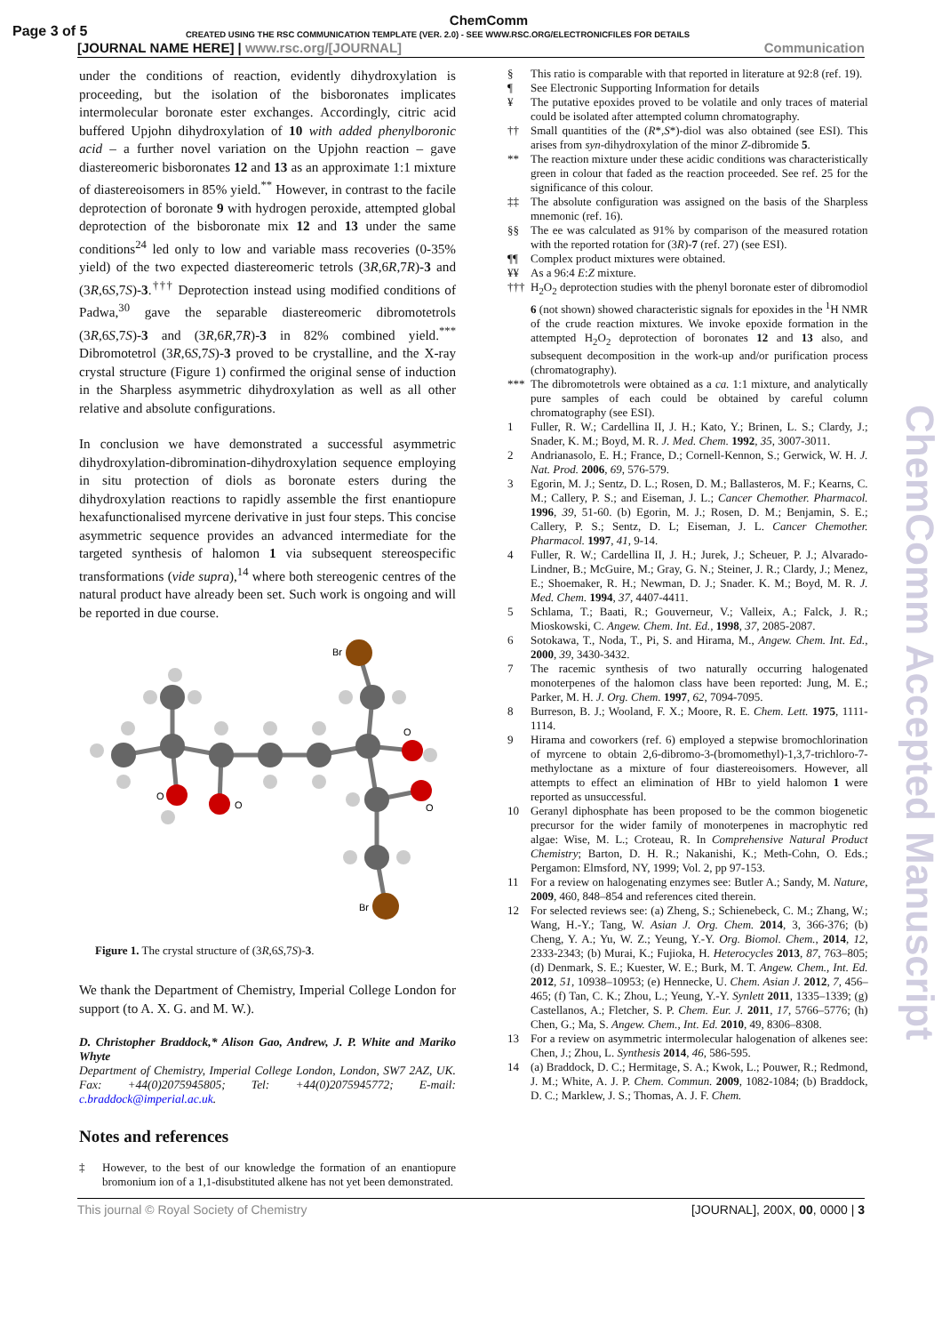Page 3 of 5 CREATED USING THE RSC COMMUNICATION TEMPLATE (VER. 2.0) - SEE WWW.RSC.ORG/ELECTRONICFILES FOR DETAILS
ChemComm
[JOURNAL NAME HERE] | www.rsc.org/[JOURNAL] Communication
under the conditions of reaction, evidently dihydroxylation is proceeding, but the isolation of the bisboronates implicates intermolecular boronate ester exchanges. Accordingly, citric acid buffered Upjohn dihydroxylation of 10 with added phenylboronic acid – a further novel variation on the Upjohn reaction – gave diastereomeric bisboronates 12 and 13 as an approximate 1:1 mixture of diastereoisomers in 85% yield.<sup>**</sup> However, in contrast to the facile deprotection of boronate 9 with hydrogen peroxide, attempted global deprotection of the bisboronate mix 12 and 13 under the same conditions<sup>24</sup> led only to low and variable mass recoveries (0-35% yield) of the two expected diastereomeric tetrols (3R,6R,7R)-3 and (3R,6S,7S)-3.<sup>†††</sup> Deprotection instead using modified conditions of Padwa,<sup>30</sup> gave the separable diastereomeric dibromotetrols (3R,6S,7S)-3 and (3R,6R,7R)-3 in 82% combined yield.<sup>***</sup> Dibromotetrol (3R,6S,7S)-3 proved to be crystalline, and the X-ray crystal structure (Figure 1) confirmed the original sense of induction in the Sharpless asymmetric dihydroxylation as well as all other relative and absolute configurations.
In conclusion we have demonstrated a successful asymmetric dihydroxylation-dibromination-dihydroxylation sequence employing in situ protection of diols as boronate esters during the dihydroxylation reactions to rapidly assemble the first enantiopure hexafunctionalised myrcene derivative in just four steps. This concise asymmetric sequence provides an advanced intermediate for the targeted synthesis of halomon 1 via subsequent stereospecific transformations (vide supra),<sup>14</sup> where both stereogenic centres of the natural product have already been set. Such work is ongoing and will be reported in due course.
Br
Br
O
O
O
O
Figure 1. The crystal structure of (3R,6S,7S)-3.
We thank the Department of Chemistry, Imperial College London for support (to A. X. G. and M. W.).
D. Christopher Braddock,* Alison Gao, Andrew, J. P. White and Mariko Whyte
Department of Chemistry, Imperial College London, London, SW7 2AZ, UK. Fax: +44(0)2075945805; Tel: +44(0)2075945772; E-mail: c.braddock@imperial.ac.uk.
Notes and references
‡ However, to the best of our knowledge the formation of an enantiopure bromonium ion of a 1,1-disubstituted alkene has not yet been demonstrated.
§ This ratio is comparable with that reported in literature at 92:8 (ref. 19).
¶ See Electronic Supporting Information for details
¥ The putative epoxides proved to be volatile and only traces of material could be isolated after attempted column chromatography.
†† Small quantities of the (R*,S*)-diol was also obtained (see ESI). This arises from syn-dihydroxylation of the minor Z-dibromide 5.
** The reaction mixture under these acidic conditions was characteristically green in colour that faded as the reaction proceeded. See ref. 25 for the significance of this colour.
‡‡ The absolute configuration was assigned on the basis of the Sharpless mnemonic (ref. 16).
§§ The ee was calculated as 91% by comparison of the measured rotation with the reported rotation for (3R)-7 (ref. 27) (see ESI).
¶¶ Complex product mixtures were obtained.
¥¥ As a 96:4 E:Z mixture.
††† H<sub>2</sub>O<sub>2</sub> deprotection studies with the phenyl boronate ester of dibromodiol 6 (not shown) showed characteristic signals for epoxides in the <sup>1</sup>H NMR of the crude reaction mixtures. We invoke epoxide formation in the attempted H<sub>2</sub>O<sub>2</sub> deprotection of boronates 12 and 13 also, and subsequent decomposition in the work-up and/or purification process (chromatography).
*** The dibromotetrols were obtained as a ca. 1:1 mixture, and analytically pure samples of each could be obtained by careful column chromatography (see ESI).
1 Fuller, R. W.; Cardellina II, J. H.; Kato, Y.; Brinen, L. S.; Clardy, J.; Snader, K. M.; Boyd, M. R. J. Med. Chem. 1992, 35, 3007-3011.
2 Andrianasolo, E. H.; France, D.; Cornell-Kennon, S.; Gerwick, W. H. J. Nat. Prod. 2006, 69, 576-579.
3 Egorin, M. J.; Sentz, D. L.; Rosen, D. M.; Ballasteros, M. F.; Kearns, C. M.; Callery, P. S.; and Eiseman, J. L.; Cancer Chemother. Pharmacol. 1996, 39, 51-60. (b) Egorin, M. J.; Rosen, D. M.; Benjamin, S. E.; Callery, P. S.; Sentz, D. L; Eiseman, J. L. Cancer Chemother. Pharmacol. 1997, 41, 9-14.
4 Fuller, R. W.; Cardellina II, J. H.; Jurek, J.; Scheuer, P. J.; Alvarado-Lindner, B.; McGuire, M.; Gray, G. N.; Steiner, J. R.; Clardy, J.; Menez, E.; Shoemaker, R. H.; Newman, D. J.; Snader. K. M.; Boyd, M. R. J. Med. Chem. 1994, 37, 4407-4411.
5 Schlama, T.; Baati, R.; Gouverneur, V.; Valleix, A.; Falck, J. R.; Mioskowski, C. Angew. Chem. Int. Ed., 1998, 37, 2085-2087.
6 Sotokawa, T., Noda, T., Pi, S. and Hirama, M., Angew. Chem. Int. Ed., 2000, 39, 3430-3432.
7 The racemic synthesis of two naturally occurring halogenated monoterpenes of the halomon class have been reported: Jung, M. E.; Parker, M. H. J. Org. Chem. 1997, 62, 7094-7095.
8 Burreson, B. J.; Wooland, F. X.; Moore, R. E. Chem. Lett. 1975, 1111-1114.
9 Hirama and coworkers (ref. 6) employed a stepwise bromochlorination of myrcene to obtain 2,6-dibromo-3-(bromomethyl)-1,3,7-trichloro-7-methyloctane as a mixture of four diastereoisomers. However, all attempts to effect an elimination of HBr to yield halomon 1 were reported as unsuccessful.
10 Geranyl diphosphate has been proposed to be the common biogenetic precursor for the wider family of monoterpenes in macrophytic red algae: Wise, M. L.; Croteau, R. In Comprehensive Natural Product Chemistry; Barton, D. H. R.; Nakanishi, K.; Meth-Cohn, O. Eds.; Pergamon: Elmsford, NY, 1999; Vol. 2, pp 97-153.
11 For a review on halogenating enzymes see: Butler A.; Sandy, M. Nature, 2009, 460, 848–854 and references cited therein.
12 For selected reviews see: (a) Zheng, S.; Schienebeck, C. M.; Zhang, W.; Wang, H.-Y.; Tang, W. Asian J. Org. Chem. 2014, 3, 366-376; (b) Cheng, Y. A.; Yu, W. Z.; Yeung, Y.-Y. Org. Biomol. Chem., 2014, 12, 2333-2343; (b) Murai, K.; Fujioka, H. Heterocycles 2013, 87, 763–805; (d) Denmark, S. E.; Kuester, W. E.; Burk, M. T. Angew. Chem., Int. Ed. 2012, 51, 10938–10953; (e) Hennecke, U. Chem. Asian J. 2012, 7, 456–465; (f) Tan, C. K.; Zhou, L.; Yeung, Y.-Y. Synlett 2011, 1335–1339; (g) Castellanos, A.; Fletcher, S. P. Chem. Eur. J. 2011, 17, 5766–5776; (h) Chen, G.; Ma, S. Angew. Chem., Int. Ed. 2010, 49, 8306–8308.
13 For a review on asymmetric intermolecular halogenation of alkenes see: Chen, J.; Zhou, L. Synthesis 2014, 46, 586-595.
14 (a) Braddock, D. C.; Hermitage, S. A.; Kwok, L.; Pouwer, R.; Redmond, J. M.; White, A. J. P. Chem. Commun. 2009, 1082-1084; (b) Braddock, D. C.; Marklew, J. S.; Thomas, A. J. F. Chem.
ChemComm Accepted Manuscript
This journal © Royal Society of Chemistry [JOURNAL], 200X, 00, 0000 | 3